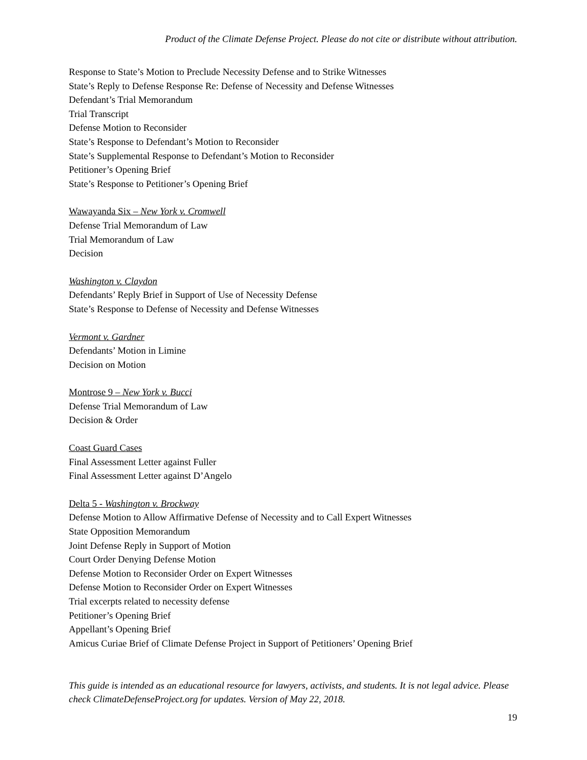Product of the Climate Defense Project. Please do not cite or distribute without attribution.
Response to State’s Motion to Preclude Necessity Defense and to Strike Witnesses
State’s Reply to Defense Response Re: Defense of Necessity and Defense Witnesses
Defendant’s Trial Memorandum
Trial Transcript
Defense Motion to Reconsider
State’s Response to Defendant’s Motion to Reconsider
State’s Supplemental Response to Defendant’s Motion to Reconsider
Petitioner’s Opening Brief
State’s Response to Petitioner’s Opening Brief
Wawayanda Six – New York v. Cromwell
Defense Trial Memorandum of Law
Trial Memorandum of Law
Decision
Washington v. Claydon
Defendants’ Reply Brief in Support of Use of Necessity Defense
State’s Response to Defense of Necessity and Defense Witnesses
Vermont v. Gardner
Defendants’ Motion in Limine
Decision on Motion
Montrose 9 – New York v. Bucci
Defense Trial Memorandum of Law
Decision & Order
Coast Guard Cases
Final Assessment Letter against Fuller
Final Assessment Letter against D’Angelo
Delta 5 - Washington v. Brockway
Defense Motion to Allow Affirmative Defense of Necessity and to Call Expert Witnesses
State Opposition Memorandum
Joint Defense Reply in Support of Motion
Court Order Denying Defense Motion
Defense Motion to Reconsider Order on Expert Witnesses
Defense Motion to Reconsider Order on Expert Witnesses
Trial excerpts related to necessity defense
Petitioner’s Opening Brief
Appellant’s Opening Brief
Amicus Curiae Brief of Climate Defense Project in Support of Petitioners’ Opening Brief
This guide is intended as an educational resource for lawyers, activists, and students. It is not legal advice. Please check ClimateDefenseProject.org for updates. Version of May 22, 2018.
19